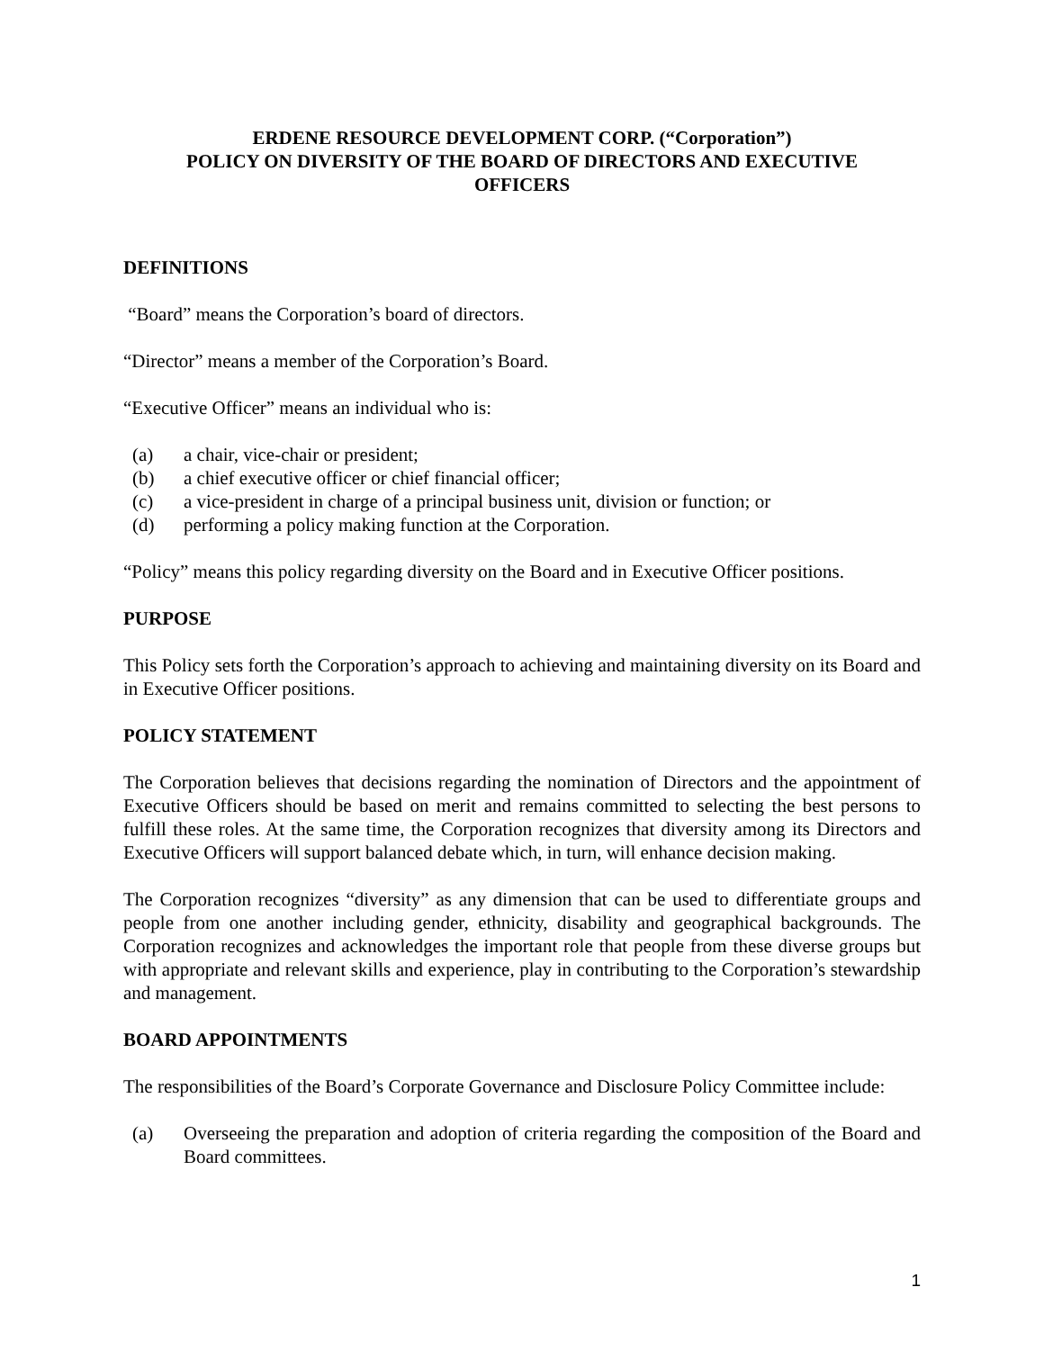ERDENE RESOURCE DEVELOPMENT CORP. (“Corporation”)
POLICY ON DIVERSITY OF THE BOARD OF DIRECTORS AND EXECUTIVE
OFFICERS
DEFINITIONS
“Board” means the Corporation’s board of directors.
“Director” means a member of the Corporation’s Board.
“Executive Officer” means an individual who is:
(a) a chair, vice-chair or president;
(b) a chief executive officer or chief financial officer;
(c) a vice-president in charge of a principal business unit, division or function; or
(d) performing a policy making function at the Corporation.
“Policy” means this policy regarding diversity on the Board and in Executive Officer positions.
PURPOSE
This Policy sets forth the Corporation’s approach to achieving and maintaining diversity on its Board and in Executive Officer positions.
POLICY STATEMENT
The Corporation believes that decisions regarding the nomination of Directors and the appointment of Executive Officers should be based on merit and remains committed to selecting the best persons to fulfill these roles. At the same time, the Corporation recognizes that diversity among its Directors and Executive Officers will support balanced debate which, in turn, will enhance decision making.
The Corporation recognizes “diversity” as any dimension that can be used to differentiate groups and people from one another including gender, ethnicity, disability and geographical backgrounds. The Corporation recognizes and acknowledges the important role that people from these diverse groups but with appropriate and relevant skills and experience, play in contributing to the Corporation’s stewardship and management.
BOARD APPOINTMENTS
The responsibilities of the Board’s Corporate Governance and Disclosure Policy Committee include:
(a) Overseeing the preparation and adoption of criteria regarding the composition of the Board and Board committees.
1